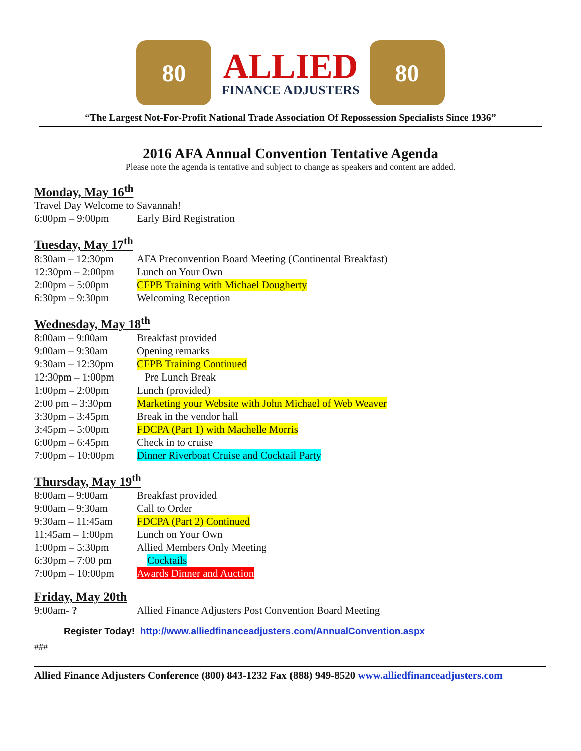80
ALLIED
FINANCE ADJUSTERS
80
“The Largest Not-For-Profit National Trade Association Of Repossession Specialists Since 1936”
2016 AFA Annual Convention Tentative Agenda
Please note the agenda is tentative and subject to change as speakers and content are added.
Monday, May 16<sup>th</sup>
Travel Day Welcome to Savannah!
| 6:00pm – 9:00pm | Early Bird Registration |
Tuesday, May 17<sup>th</sup>
| 8:30am – 12:30pm | AFA Preconvention Board Meeting (Continental Breakfast) |
| 12:30pm – 2:00pm | Lunch on Your Own |
| 2:00pm – 5:00pm | CFPB Training with Michael Dougherty |
| 6:30pm – 9:30pm | Welcoming Reception |
Wednesday, May 18<sup>th</sup>
| 8:00am – 9:00am | Breakfast provided |
| 9:00am – 9:30am | Opening remarks |
| 9:30am – 12:30pm | CFPB Training Continued |
| 12:30pm – 1:00pm | Pre Lunch Break |
| 1:00pm – 2:00pm | Lunch (provided) |
| 2:00 pm – 3:30pm | Marketing your Website with John Michael of Web Weaver |
| 3:30pm – 3:45pm | Break in the vendor hall |
| 3:45pm – 5:00pm | FDCPA (Part 1) with Machelle Morris |
| 6:00pm – 6:45pm | Check in to cruise |
| 7:00pm – 10:00pm | Dinner Riverboat Cruise and Cocktail Party |
Thursday, May 19<sup>th</sup>
| 8:00am – 9:00am | Breakfast provided |
| 9:00am – 9:30am | Call to Order |
| 9:30am – 11:45am | FDCPA (Part 2) Continued |
| 11:45am – 1:00pm | Lunch on Your Own |
| 1:00pm – 5:30pm | Allied Members Only Meeting |
| 6:30pm – 7:00 pm | Cocktails |
| 7:00pm – 10:00pm | Awards Dinner and Auction |
Friday, May 20th
| 9:00am- ? | Allied Finance Adjusters Post Convention Board Meeting |
Register Today! http://www.alliedfinanceadjusters.com/AnnualConvention.aspx
###
Allied Finance Adjusters Conference (800) 843-1232 Fax (888) 949-8520 www.alliedfinanceadjusters.com